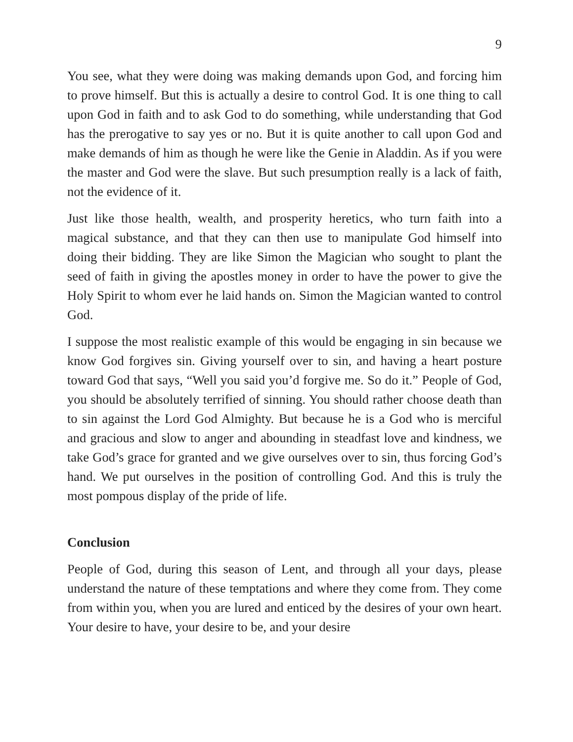9
You see, what they were doing was making demands upon God, and forcing him to prove himself. But this is actually a desire to control God. It is one thing to call upon God in faith and to ask God to do something, while understanding that God has the prerogative to say yes or no. But it is quite another to call upon God and make demands of him as though he were like the Genie in Aladdin. As if you were the master and God were the slave. But such presumption really is a lack of faith, not the evidence of it.
Just like those health, wealth, and prosperity heretics, who turn faith into a magical substance, and that they can then use to manipulate God himself into doing their bidding. They are like Simon the Magician who sought to plant the seed of faith in giving the apostles money in order to have the power to give the Holy Spirit to whom ever he laid hands on. Simon the Magician wanted to control God.
I suppose the most realistic example of this would be engaging in sin because we know God forgives sin. Giving yourself over to sin, and having a heart posture toward God that says, “Well you said you’d forgive me. So do it.” People of God, you should be absolutely terrified of sinning. You should rather choose death than to sin against the Lord God Almighty. But because he is a God who is merciful and gracious and slow to anger and abounding in steadfast love and kindness, we take God’s grace for granted and we give ourselves over to sin, thus forcing God’s hand. We put ourselves in the position of controlling God. And this is truly the most pompous display of the pride of life.
Conclusion
People of God, during this season of Lent, and through all your days, please understand the nature of these temptations and where they come from. They come from within you, when you are lured and enticed by the desires of your own heart. Your desire to have, your desire to be, and your desire